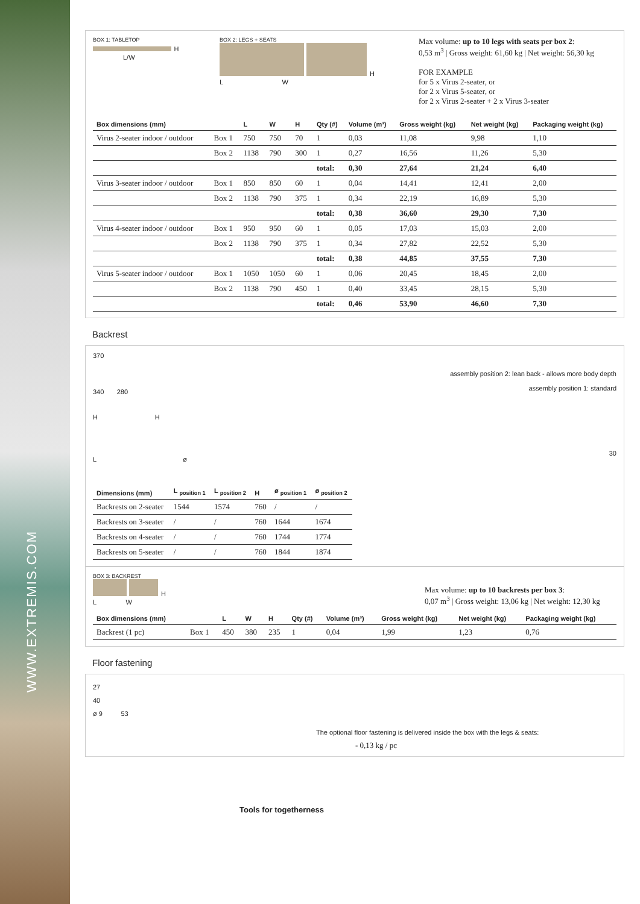WWW.EXTREMIS.COM
BOX 1: TABLETOP
H
L/W
BOX 2: LEGS + SEATS
H
L W
Max volume: up to 10 legs with seats per box 2:
0,53 m<sup>3</sup> | Gross weight: 61,60 kg | Net weight: 56,30 kg
FOR EXAMPLE
for 5 x Virus 2-seater, or
for 2 x Virus 5-seater, or
for 2 x Virus 2-seater + 2 x Virus 3-seater
| Box dimensions (mm) | | L | W | H | Qty (#) | Volume (m³) | Gross weight (kg) | Net weight (kg) | Packaging weight (kg) |
| --- | --- | --- | --- | --- | --- | --- | --- | --- | --- |
| Virus 2-seater indoor / outdoor | Box 1 | 750 | 750 | 70 | 1 | 0,03 | 11,08 | 9,98 | 1,10 |
| | Box 2 | 1138 | 790 | 300 | 1 | 0,27 | 16,56 | 11,26 | 5,30 |
| | | | | | total: | 0,30 | 27,64 | 21,24 | 6,40 |
| Virus 3-seater indoor / outdoor | Box 1 | 850 | 850 | 60 | 1 | 0,04 | 14,41 | 12,41 | 2,00 |
| | Box 2 | 1138 | 790 | 375 | 1 | 0,34 | 22,19 | 16,89 | 5,30 |
| | | | | | total: | 0,38 | 36,60 | 29,30 | 7,30 |
| Virus 4-seater indoor / outdoor | Box 1 | 950 | 950 | 60 | 1 | 0,05 | 17,03 | 15,03 | 2,00 |
| | Box 2 | 1138 | 790 | 375 | 1 | 0,34 | 27,82 | 22,52 | 5,30 |
| | | | | | total: | 0,38 | 44,85 | 37,55 | 7,30 |
| Virus 5-seater indoor / outdoor | Box 1 | 1050 | 1050 | 60 | 1 | 0,06 | 20,45 | 18,45 | 2,00 |
| | Box 2 | 1138 | 790 | 450 | 1 | 0,40 | 33,45 | 28,15 | 5,30 |
| | | | | | total: | 0,46 | 53,90 | 46,60 | 7,30 |
Backrest
370
340 280
H H
L ø
assembly position 2: lean back - allows more body depth
assembly position 1: standard
30
| Dimensions (mm) | L <sub>position 1</sub> | L <sub>position 2</sub> | H | ø <sub>position 1</sub> | ø <sub>position 2</sub> |
| --- | --- | --- | --- | --- | --- |
| Backrests on 2-seater | 1544 | 1574 | 760 | / | / |
| Backrests on 3-seater | / | / | 760 | 1644 | 1674 |
| Backrests on 4-seater | / | / | 760 | 1744 | 1774 |
| Backrests on 5-seater | / | / | 760 | 1844 | 1874 |
BOX 3: BACKREST
H
L W
Max volume: up to 10 backrests per box 3:
0,07 m<sup>3</sup> | Gross weight: 13,06 kg | Net weight: 12,30 kg
| Box dimensions (mm) | | L | W | H | Qty (#) | Volume (m³) | Gross weight (kg) | Net weight (kg) | Packaging weight (kg) |
| --- | --- | --- | --- | --- | --- | --- | --- | --- | --- |
| Backrest (1 pc) | Box 1 | 450 | 380 | 235 | 1 | 0,04 | 1,99 | 1,23 | 0,76 |
Floor fastening
27
40
ø 9 53
The optional floor fastening is delivered inside the box with the legs & seats:
- 0,13 kg / pc
Tools for togetherness